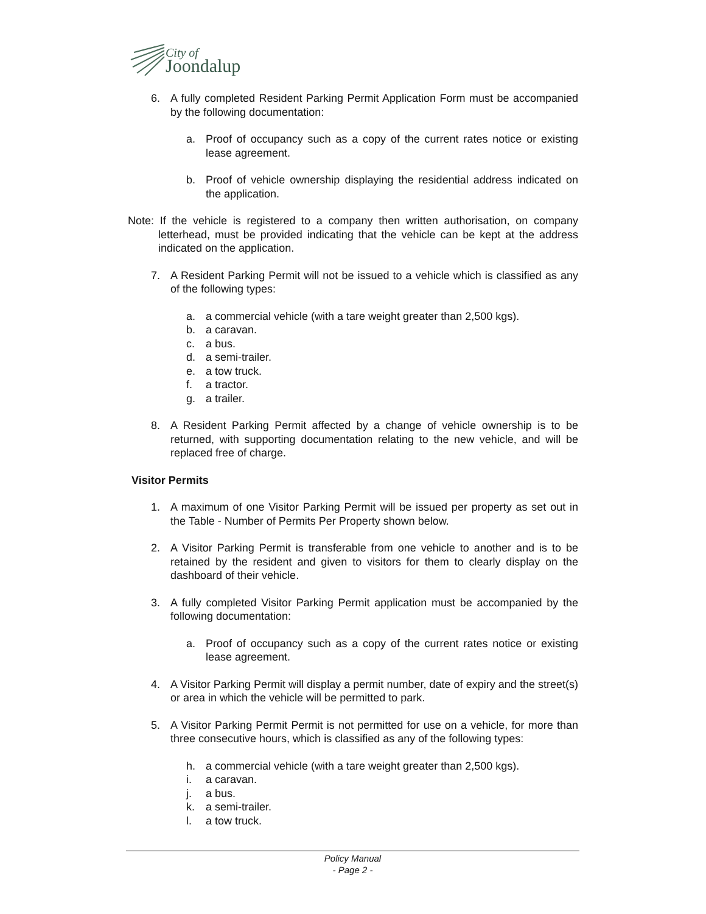City of
Joondalup
6. A fully completed Resident Parking Permit Application Form must be accompanied by the following documentation:
a. Proof of occupancy such as a copy of the current rates notice or existing lease agreement.
b. Proof of vehicle ownership displaying the residential address indicated on the application.
Note: If the vehicle is registered to a company then written authorisation, on company letterhead, must be provided indicating that the vehicle can be kept at the address indicated on the application.
7. A Resident Parking Permit will not be issued to a vehicle which is classified as any of the following types:
a. a commercial vehicle (with a tare weight greater than 2,500 kgs).
b. a caravan.
c. a bus.
d. a semi-trailer.
e. a tow truck.
f. a tractor.
g. a trailer.
8. A Resident Parking Permit affected by a change of vehicle ownership is to be returned, with supporting documentation relating to the new vehicle, and will be replaced free of charge.
Visitor Permits
1. A maximum of one Visitor Parking Permit will be issued per property as set out in the Table - Number of Permits Per Property shown below.
2. A Visitor Parking Permit is transferable from one vehicle to another and is to be retained by the resident and given to visitors for them to clearly display on the dashboard of their vehicle.
3. A fully completed Visitor Parking Permit application must be accompanied by the following documentation:
a. Proof of occupancy such as a copy of the current rates notice or existing lease agreement.
4. A Visitor Parking Permit will display a permit number, date of expiry and the street(s) or area in which the vehicle will be permitted to park.
5. A Visitor Parking Permit Permit is not permitted for use on a vehicle, for more than three consecutive hours, which is classified as any of the following types:
h. a commercial vehicle (with a tare weight greater than 2,500 kgs).
i. a caravan.
j. a bus.
k. a semi-trailer.
l. a tow truck.
Policy Manual
- Page 2 -